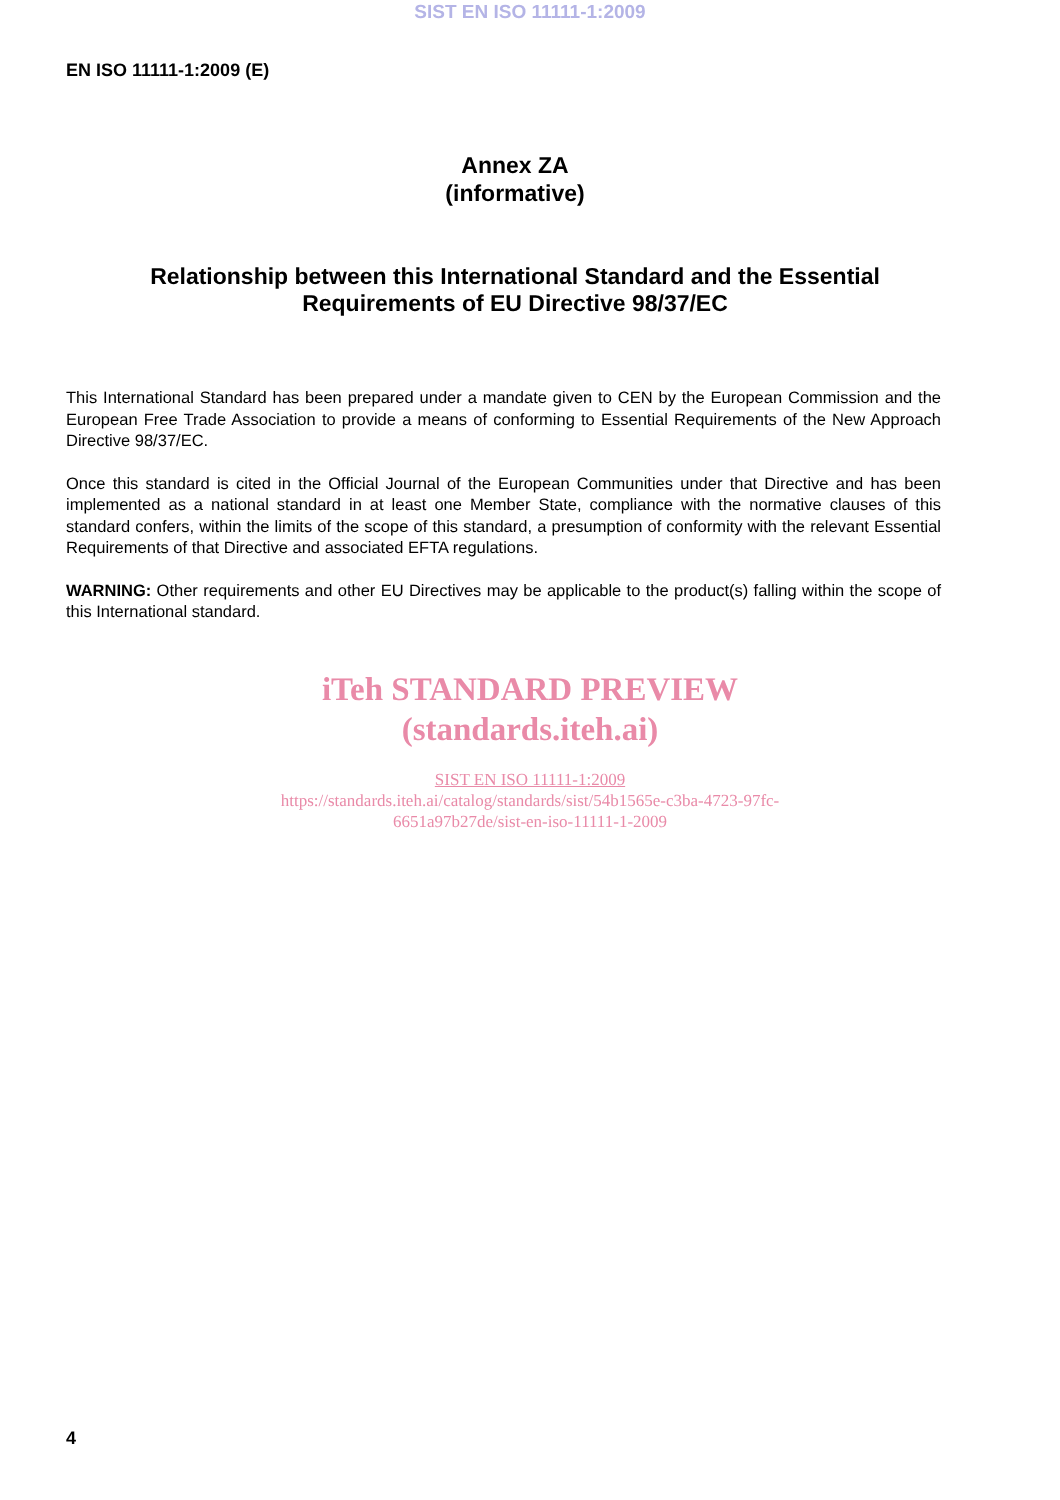SIST EN ISO 11111-1:2009
EN ISO 11111-1:2009 (E)
Annex ZA
(informative)
Relationship between this International Standard and the Essential
Requirements of EU Directive 98/37/EC
This International Standard has been prepared under a mandate given to CEN by the European Commission and the European Free Trade Association to provide a means of conforming to Essential Requirements of the New Approach Directive 98/37/EC.
Once this standard is cited in the Official Journal of the European Communities under that Directive and has been implemented as a national standard in at least one Member State, compliance with the normative clauses of this standard confers, within the limits of the scope of this standard, a presumption of conformity with the relevant Essential Requirements of that Directive and associated EFTA regulations.
WARNING: Other requirements and other EU Directives may be applicable to the product(s) falling within the scope of this International standard.
iTeh STANDARD PREVIEW
(standards.iteh.ai)
SIST EN ISO 11111-1:2009
https://standards.iteh.ai/catalog/standards/sist/54b1565e-c3ba-4723-97fc-
6651a97b27de/sist-en-iso-11111-1-2009
4